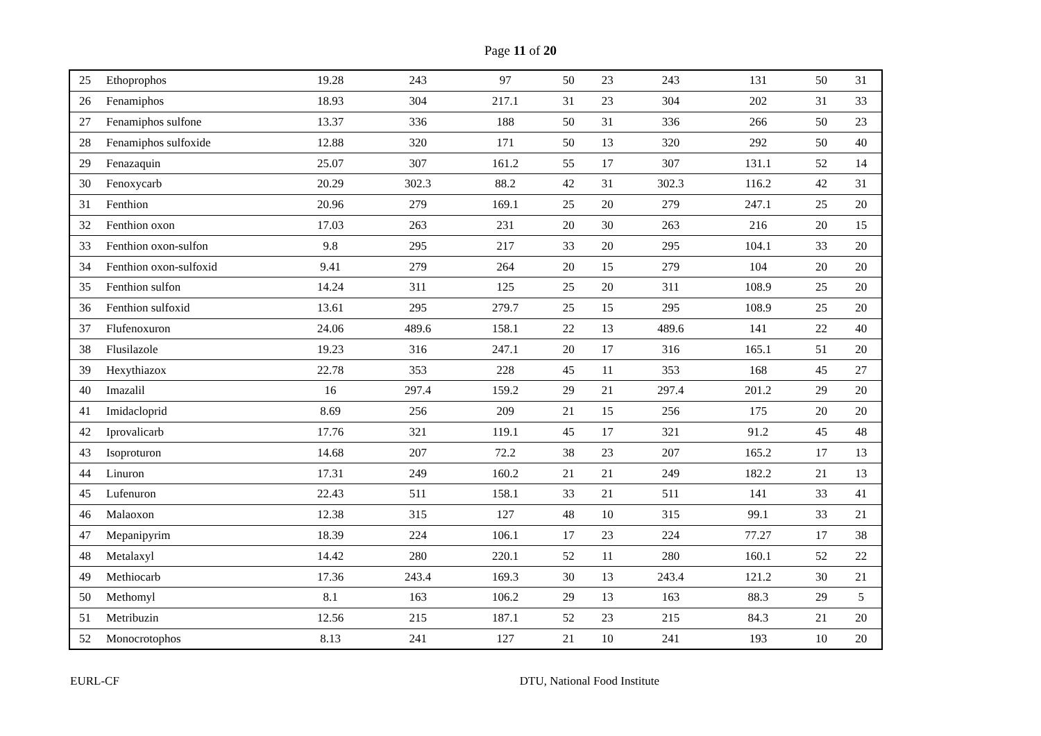Page 11 of 20
| 25 | Ethoprophos | 19.28 | 243 | 97 | 50 | 23 | 243 | 131 | 50 | 31 |
| 26 | Fenamiphos | 18.93 | 304 | 217.1 | 31 | 23 | 304 | 202 | 31 | 33 |
| 27 | Fenamiphos sulfone | 13.37 | 336 | 188 | 50 | 31 | 336 | 266 | 50 | 23 |
| 28 | Fenamiphos sulfoxide | 12.88 | 320 | 171 | 50 | 13 | 320 | 292 | 50 | 40 |
| 29 | Fenazaquin | 25.07 | 307 | 161.2 | 55 | 17 | 307 | 131.1 | 52 | 14 |
| 30 | Fenoxycarb | 20.29 | 302.3 | 88.2 | 42 | 31 | 302.3 | 116.2 | 42 | 31 |
| 31 | Fenthion | 20.96 | 279 | 169.1 | 25 | 20 | 279 | 247.1 | 25 | 20 |
| 32 | Fenthion oxon | 17.03 | 263 | 231 | 20 | 30 | 263 | 216 | 20 | 15 |
| 33 | Fenthion oxon-sulfon | 9.8 | 295 | 217 | 33 | 20 | 295 | 104.1 | 33 | 20 |
| 34 | Fenthion oxon-sulfoxid | 9.41 | 279 | 264 | 20 | 15 | 279 | 104 | 20 | 20 |
| 35 | Fenthion sulfon | 14.24 | 311 | 125 | 25 | 20 | 311 | 108.9 | 25 | 20 |
| 36 | Fenthion sulfoxid | 13.61 | 295 | 279.7 | 25 | 15 | 295 | 108.9 | 25 | 20 |
| 37 | Flufenoxuron | 24.06 | 489.6 | 158.1 | 22 | 13 | 489.6 | 141 | 22 | 40 |
| 38 | Flusilazole | 19.23 | 316 | 247.1 | 20 | 17 | 316 | 165.1 | 51 | 20 |
| 39 | Hexythiazox | 22.78 | 353 | 228 | 45 | 11 | 353 | 168 | 45 | 27 |
| 40 | Imazalil | 16 | 297.4 | 159.2 | 29 | 21 | 297.4 | 201.2 | 29 | 20 |
| 41 | Imidacloprid | 8.69 | 256 | 209 | 21 | 15 | 256 | 175 | 20 | 20 |
| 42 | Iprovalicarb | 17.76 | 321 | 119.1 | 45 | 17 | 321 | 91.2 | 45 | 48 |
| 43 | Isoproturon | 14.68 | 207 | 72.2 | 38 | 23 | 207 | 165.2 | 17 | 13 |
| 44 | Linuron | 17.31 | 249 | 160.2 | 21 | 21 | 249 | 182.2 | 21 | 13 |
| 45 | Lufenuron | 22.43 | 511 | 158.1 | 33 | 21 | 511 | 141 | 33 | 41 |
| 46 | Malaoxon | 12.38 | 315 | 127 | 48 | 10 | 315 | 99.1 | 33 | 21 |
| 47 | Mepanipyrim | 18.39 | 224 | 106.1 | 17 | 23 | 224 | 77.27 | 17 | 38 |
| 48 | Metalaxyl | 14.42 | 280 | 220.1 | 52 | 11 | 280 | 160.1 | 52 | 22 |
| 49 | Methiocarb | 17.36 | 243.4 | 169.3 | 30 | 13 | 243.4 | 121.2 | 30 | 21 |
| 50 | Methomyl | 8.1 | 163 | 106.2 | 29 | 13 | 163 | 88.3 | 29 | 5 |
| 51 | Metribuzin | 12.56 | 215 | 187.1 | 52 | 23 | 215 | 84.3 | 21 | 20 |
| 52 | Monocrotophos | 8.13 | 241 | 127 | 21 | 10 | 241 | 193 | 10 | 20 |
EURL-CF DTU, National Food Institute